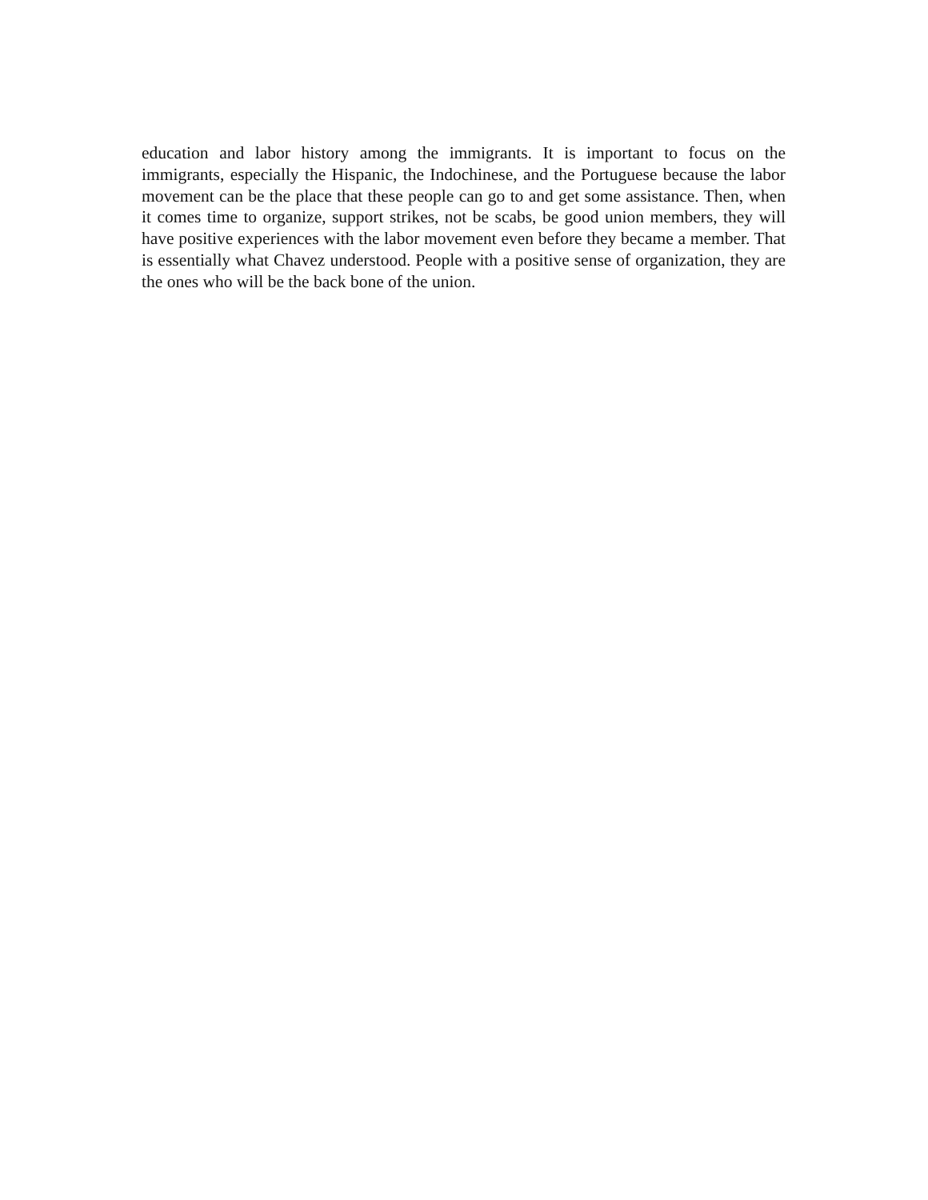education and labor history among the immigrants. It is important to focus on the immigrants, especially the Hispanic, the Indochinese, and the Portuguese because the labor movement can be the place that these people can go to and get some assistance. Then, when it comes time to organize, support strikes, not be scabs, be good union members, they will have positive experiences with the labor movement even before they became a member. That is essentially what Chavez understood. People with a positive sense of organization, they are the ones who will be the back bone of the union.